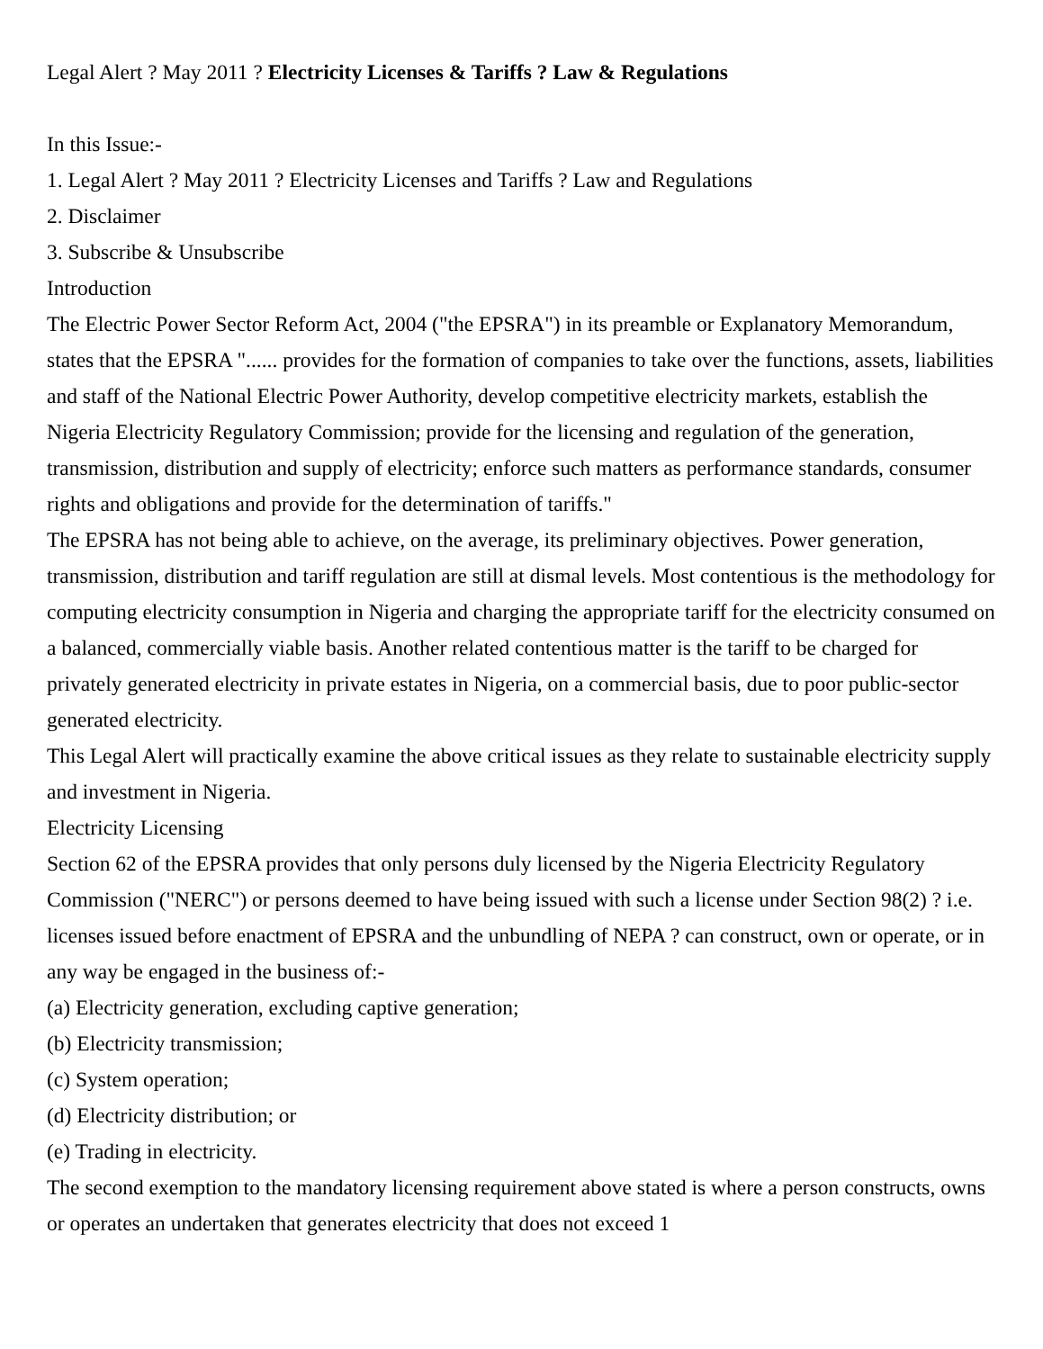Legal Alert ? May 2011 ? Electricity Licenses & Tariffs ? Law & Regulations
In this Issue:-
1. Legal Alert ? May 2011 ? Electricity Licenses and Tariffs ? Law and Regulations
2. Disclaimer
3. Subscribe & Unsubscribe
Introduction
The Electric Power Sector Reform Act, 2004 ("the EPSRA") in its preamble or Explanatory Memorandum, states that the EPSRA "...... provides for the formation of companies to take over the functions, assets, liabilities and staff of the National Electric Power Authority, develop competitive electricity markets, establish the Nigeria Electricity Regulatory Commission; provide for the licensing and regulation of the generation, transmission, distribution and supply of electricity; enforce such matters as performance standards, consumer rights and obligations and provide for the determination of tariffs."
The EPSRA has not being able to achieve, on the average, its preliminary objectives. Power generation, transmission, distribution and tariff regulation are still at dismal levels. Most contentious is the methodology for computing electricity consumption in Nigeria and charging the appropriate tariff for the electricity consumed on a balanced, commercially viable basis. Another related contentious matter is the tariff to be charged for privately generated electricity in private estates in Nigeria, on a commercial basis, due to poor public-sector generated electricity.
This Legal Alert will practically examine the above critical issues as they relate to sustainable electricity supply and investment in Nigeria.
Electricity Licensing
Section 62 of the EPSRA provides that only persons duly licensed by the Nigeria Electricity Regulatory Commission ("NERC") or persons deemed to have being issued with such a license under Section 98(2) ? i.e. licenses issued before enactment of EPSRA and the unbundling of NEPA ? can construct, own or operate, or in any way be engaged in the business of:-
(a) Electricity generation, excluding captive generation;
(b) Electricity transmission;
(c) System operation;
(d) Electricity distribution; or
(e) Trading in electricity.
The second exemption to the mandatory licensing requirement above stated is where a person constructs, owns or operates an undertaken that generates electricity that does not exceed 1